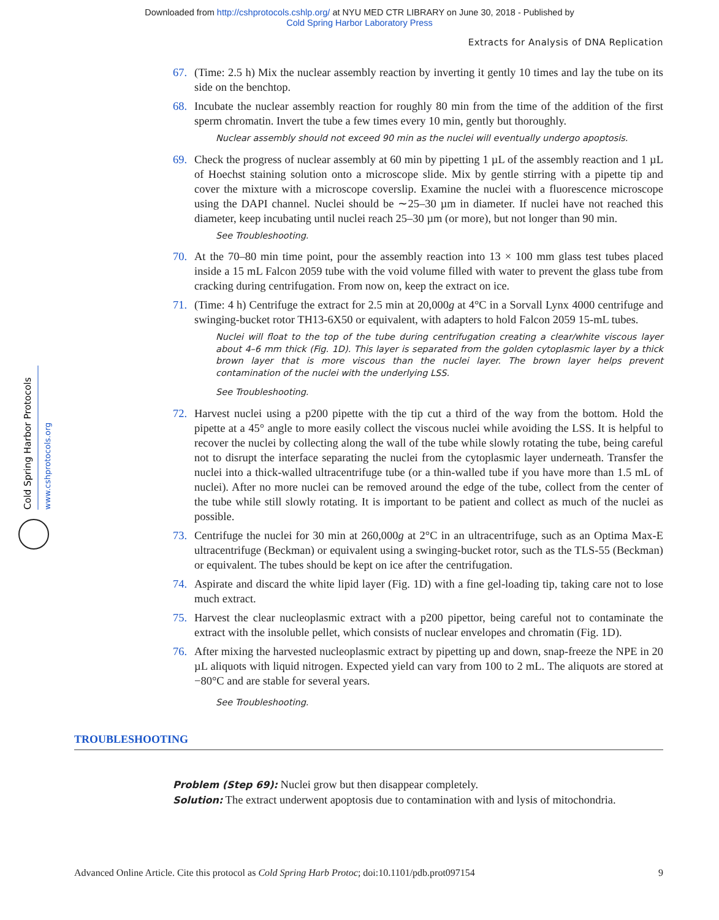Downloaded from http://cshprotocols.cshlp.org/ at NYU MED CTR LIBRARY on June 30, 2018 - Published by
Cold Spring Harbor Laboratory Press
Extracts for Analysis of DNA Replication
Cold Spring Harbor Protocols
www.cshprotocols.org
67. (Time: 2.5 h) Mix the nuclear assembly reaction by inverting it gently 10 times and lay the tube on its side on the benchtop.
68. Incubate the nuclear assembly reaction for roughly 80 min from the time of the addition of the first sperm chromatin. Invert the tube a few times every 10 min, gently but thoroughly.
Nuclear assembly should not exceed 90 min as the nuclei will eventually undergo apoptosis.
69. Check the progress of nuclear assembly at 60 min by pipetting 1 µL of the assembly reaction and 1 µL of Hoechst staining solution onto a microscope slide. Mix by gentle stirring with a pipette tip and cover the mixture with a microscope coverslip. Examine the nuclei with a fluorescence microscope using the DAPI channel. Nuclei should be ∼25–30 µm in diameter. If nuclei have not reached this diameter, keep incubating until nuclei reach 25–30 µm (or more), but not longer than 90 min.
See Troubleshooting.
70. At the 70–80 min time point, pour the assembly reaction into 13 × 100 mm glass test tubes placed inside a 15 mL Falcon 2059 tube with the void volume filled with water to prevent the glass tube from cracking during centrifugation. From now on, keep the extract on ice.
71. (Time: 4 h) Centrifuge the extract for 2.5 min at 20,000g at 4°C in a Sorvall Lynx 4000 centrifuge and swinging-bucket rotor TH13-6X50 or equivalent, with adapters to hold Falcon 2059 15-mL tubes.
Nuclei will float to the top of the tube during centrifugation creating a clear/white viscous layer about 4–6 mm thick (Fig. 1D). This layer is separated from the golden cytoplasmic layer by a thick brown layer that is more viscous than the nuclei layer. The brown layer helps prevent contamination of the nuclei with the underlying LSS.
See Troubleshooting.
72. Harvest nuclei using a p200 pipette with the tip cut a third of the way from the bottom. Hold the pipette at a 45° angle to more easily collect the viscous nuclei while avoiding the LSS. It is helpful to recover the nuclei by collecting along the wall of the tube while slowly rotating the tube, being careful not to disrupt the interface separating the nuclei from the cytoplasmic layer underneath. Transfer the nuclei into a thick-walled ultracentrifuge tube (or a thin-walled tube if you have more than 1.5 mL of nuclei). After no more nuclei can be removed around the edge of the tube, collect from the center of the tube while still slowly rotating. It is important to be patient and collect as much of the nuclei as possible.
73. Centrifuge the nuclei for 30 min at 260,000g at 2°C in an ultracentrifuge, such as an Optima Max-E ultracentrifuge (Beckman) or equivalent using a swinging-bucket rotor, such as the TLS-55 (Beckman) or equivalent. The tubes should be kept on ice after the centrifugation.
74. Aspirate and discard the white lipid layer (Fig. 1D) with a fine gel-loading tip, taking care not to lose much extract.
75. Harvest the clear nucleoplasmic extract with a p200 pipettor, being careful not to contaminate the extract with the insoluble pellet, which consists of nuclear envelopes and chromatin (Fig. 1D).
76. After mixing the harvested nucleoplasmic extract by pipetting up and down, snap-freeze the NPE in 20 µL aliquots with liquid nitrogen. Expected yield can vary from 100 to 2 mL. The aliquots are stored at −80°C and are stable for several years.
See Troubleshooting.
TROUBLESHOOTING
Problem (Step 69): Nuclei grow but then disappear completely.
Solution: The extract underwent apoptosis due to contamination with and lysis of mitochondria.
Advanced Online Article. Cite this protocol as Cold Spring Harb Protoc; doi:10.1101/pdb.prot097154 9